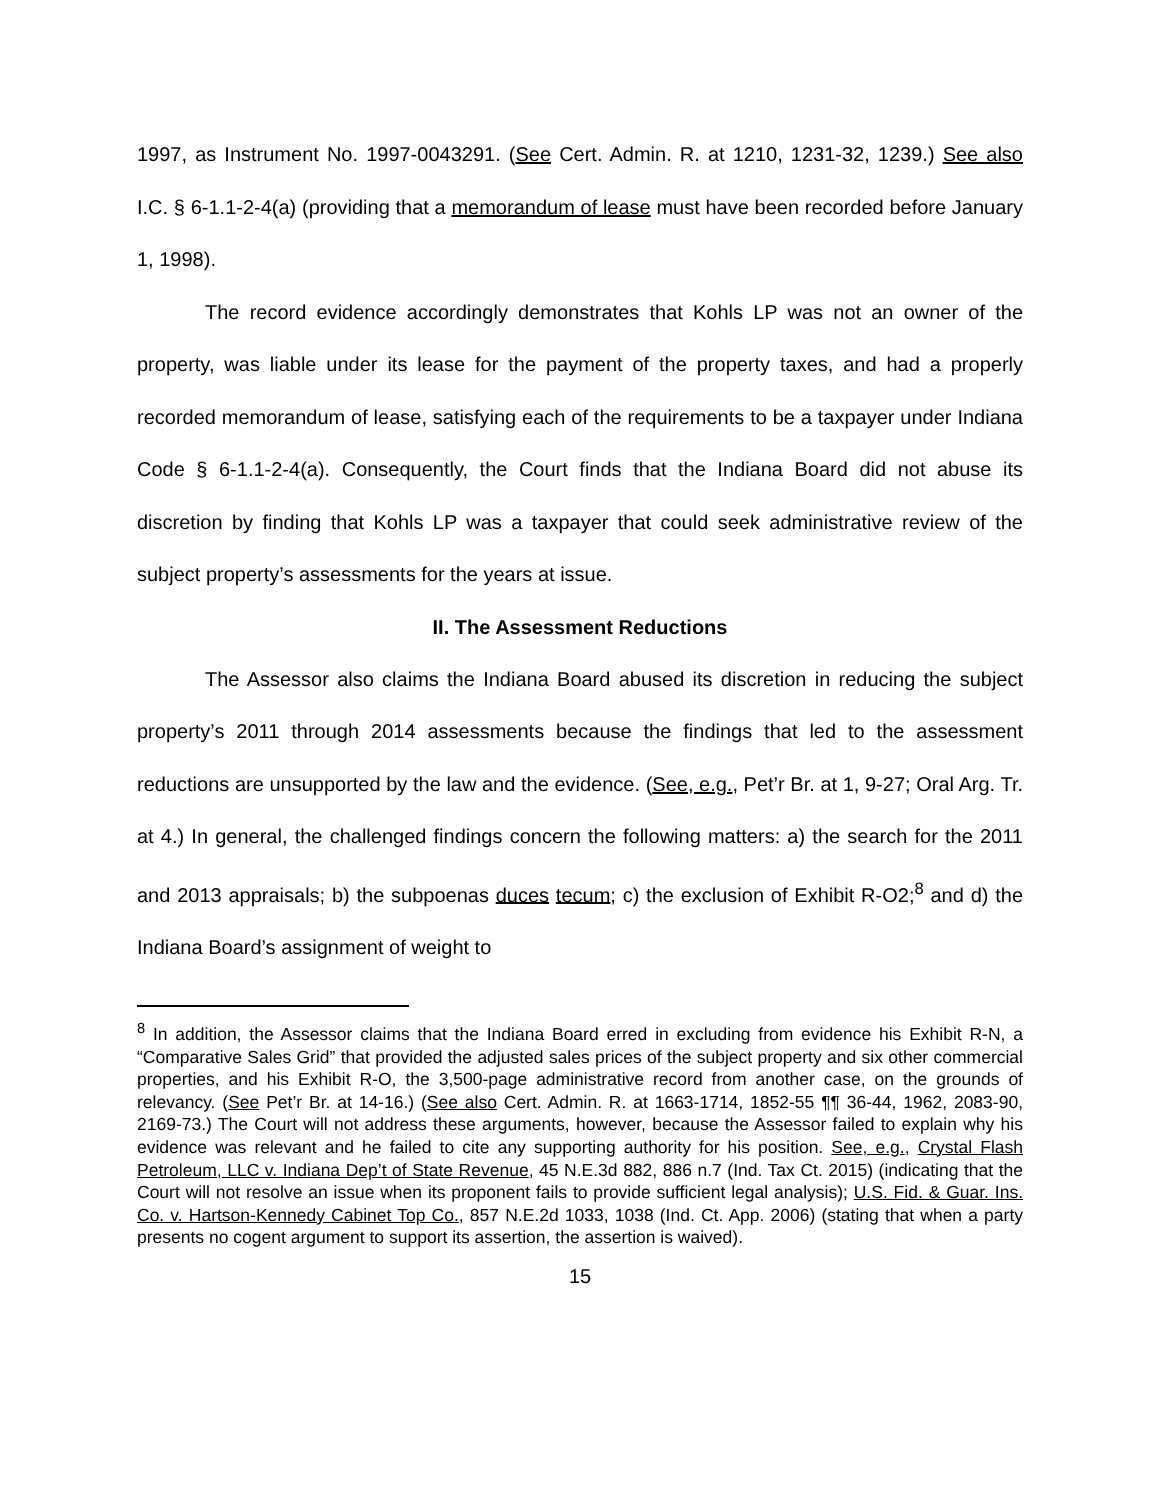1997, as Instrument No. 1997-0043291. (See Cert. Admin. R. at 1210, 1231-32, 1239.) See also I.C. § 6-1.1-2-4(a) (providing that a memorandum of lease must have been recorded before January 1, 1998).
The record evidence accordingly demonstrates that Kohls LP was not an owner of the property, was liable under its lease for the payment of the property taxes, and had a properly recorded memorandum of lease, satisfying each of the requirements to be a taxpayer under Indiana Code § 6-1.1-2-4(a). Consequently, the Court finds that the Indiana Board did not abuse its discretion by finding that Kohls LP was a taxpayer that could seek administrative review of the subject property’s assessments for the years at issue.
II. The Assessment Reductions
The Assessor also claims the Indiana Board abused its discretion in reducing the subject property’s 2011 through 2014 assessments because the findings that led to the assessment reductions are unsupported by the law and the evidence. (See, e.g., Pet’r Br. at 1, 9-27; Oral Arg. Tr. at 4.) In general, the challenged findings concern the following matters: a) the search for the 2011 and 2013 appraisals; b) the subpoenas duces tecum; c) the exclusion of Exhibit R-O2;<sup>8</sup> and d) the Indiana Board’s assignment of weight to
<sup>8</sup> In addition, the Assessor claims that the Indiana Board erred in excluding from evidence his Exhibit R-N, a “Comparative Sales Grid” that provided the adjusted sales prices of the subject property and six other commercial properties, and his Exhibit R-O, the 3,500-page administrative record from another case, on the grounds of relevancy. (See Pet’r Br. at 14-16.) (See also Cert. Admin. R. at 1663-1714, 1852-55 ¶¶ 36-44, 1962, 2083-90, 2169-73.) The Court will not address these arguments, however, because the Assessor failed to explain why his evidence was relevant and he failed to cite any supporting authority for his position. See, e.g., Crystal Flash Petroleum, LLC v. Indiana Dep’t of State Revenue, 45 N.E.3d 882, 886 n.7 (Ind. Tax Ct. 2015) (indicating that the Court will not resolve an issue when its proponent fails to provide sufficient legal analysis); U.S. Fid. & Guar. Ins. Co. v. Hartson-Kennedy Cabinet Top Co., 857 N.E.2d 1033, 1038 (Ind. Ct. App. 2006) (stating that when a party presents no cogent argument to support its assertion, the assertion is waived).
15